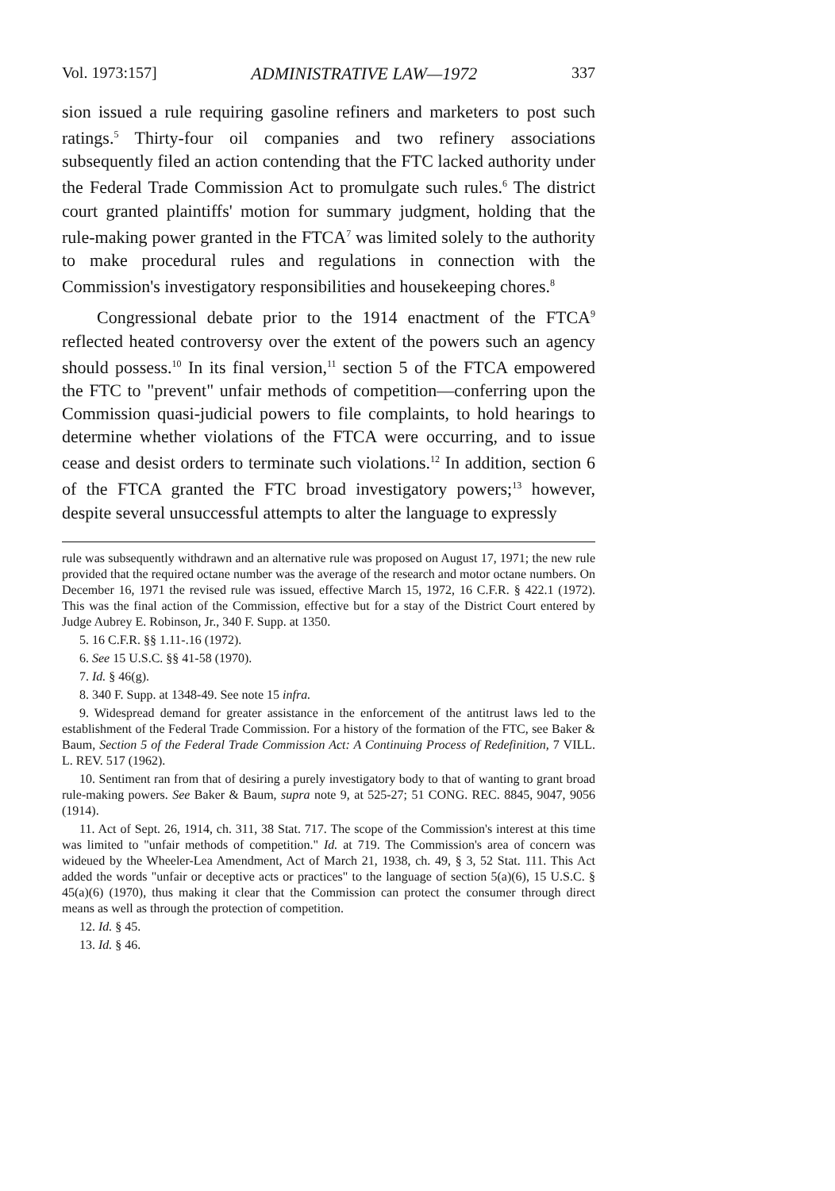Vol. 1973:157] ADMINISTRATIVE LAW—1972 337
sion issued a rule requiring gasoline refiners and marketers to post such ratings.<sup>5</sup> Thirty-four oil companies and two refinery associations subsequently filed an action contending that the FTC lacked authority under the Federal Trade Commission Act to promulgate such rules.<sup>6</sup> The district court granted plaintiffs' motion for summary judgment, holding that the rule-making power granted in the FTCA<sup>7</sup> was limited solely to the authority to make procedural rules and regulations in connection with the Commission's investigatory responsibilities and housekeeping chores.<sup>8</sup>
Congressional debate prior to the 1914 enactment of the FTCA<sup>9</sup> reflected heated controversy over the extent of the powers such an agency should possess.<sup>10</sup> In its final version,<sup>11</sup> section 5 of the FTCA empowered the FTC to "prevent" unfair methods of competition—conferring upon the Commission quasi-judicial powers to file complaints, to hold hearings to determine whether violations of the FTCA were occurring, and to issue cease and desist orders to terminate such violations.<sup>12</sup> In addition, section 6 of the FTCA granted the FTC broad investigatory powers;<sup>13</sup> however, despite several unsuccessful attempts to alter the language to expressly
rule was subsequently withdrawn and an alternative rule was proposed on August 17, 1971; the new rule provided that the required octane number was the average of the research and motor octane numbers. On December 16, 1971 the revised rule was issued, effective March 15, 1972, 16 C.F.R. § 422.1 (1972). This was the final action of the Commission, effective but for a stay of the District Court entered by Judge Aubrey E. Robinson, Jr., 340 F. Supp. at 1350.
5. 16 C.F.R. §§ 1.11-.16 (1972).
6. See 15 U.S.C. §§ 41-58 (1970).
7. Id. § 46(g).
8. 340 F. Supp. at 1348-49. See note 15 infra.
9. Widespread demand for greater assistance in the enforcement of the antitrust laws led to the establishment of the Federal Trade Commission. For a history of the formation of the FTC, see Baker & Baum, Section 5 of the Federal Trade Commission Act: A Continuing Process of Redefinition, 7 VILL. L. REV. 517 (1962).
10. Sentiment ran from that of desiring a purely investigatory body to that of wanting to grant broad rule-making powers. See Baker & Baum, supra note 9, at 525-27; 51 CONG. REC. 8845, 9047, 9056 (1914).
11. Act of Sept. 26, 1914, ch. 311, 38 Stat. 717. The scope of the Commission's interest at this time was limited to "unfair methods of competition." Id. at 719. The Commission's area of concern was wideued by the Wheeler-Lea Amendment, Act of March 21, 1938, ch. 49, § 3, 52 Stat. 111. This Act added the words "unfair or deceptive acts or practices" to the language of section 5(a)(6), 15 U.S.C. § 45(a)(6) (1970), thus making it clear that the Commission can protect the consumer through direct means as well as through the protection of competition.
12. Id. § 45.
13. Id. § 46.